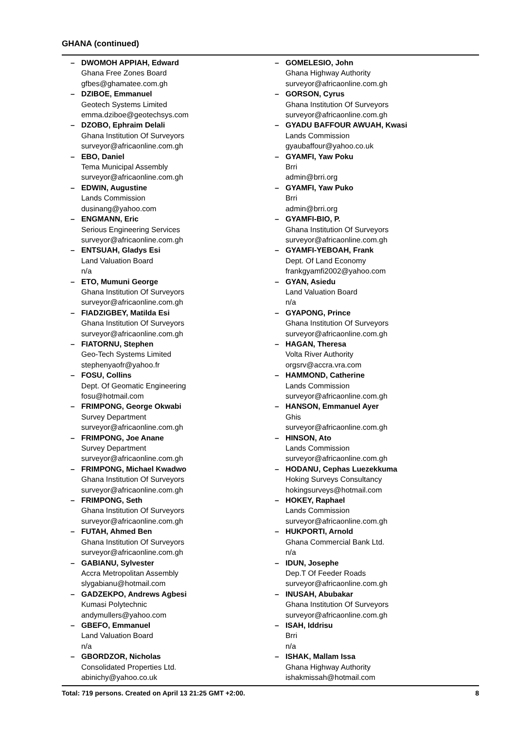GHANA (continued)
– DWOMOH APPIAH, Edward
Ghana Free Zones Board
gfbes@ghamatee.com.gh
– DZIBOE, Emmanuel
Geotech Systems Limited
emma.dziboe@geotechsys.com
– DZOBO, Ephraim Delali
Ghana Institution Of Surveyors
surveyor@africaonline.com.gh
– EBO, Daniel
Tema Municipal Assembly
surveyor@africaonline.com.gh
– EDWIN, Augustine
Lands Commission
dusinang@yahoo.com
– ENGMANN, Eric
Serious Engineering Services
surveyor@africaonline.com.gh
– ENTSUAH, Gladys Esi
Land Valuation Board
n/a
– ETO, Mumuni George
Ghana Institution Of Surveyors
surveyor@africaonline.com.gh
– FIADZIGBEY, Matilda Esi
Ghana Institution Of Surveyors
surveyor@africaonline.com.gh
– FIATORNU, Stephen
Geo-Tech Systems Limited
stephenyaofr@yahoo.fr
– FOSU, Collins
Dept. Of Geomatic Engineering
fosu@hotmail.com
– FRIMPONG, George Okwabi
Survey Department
surveyor@africaonline.com.gh
– FRIMPONG, Joe Anane
Survey Department
surveyor@africaonline.com.gh
– FRIMPONG, Michael Kwadwo
Ghana Institution Of Surveyors
surveyor@africaonline.com.gh
– FRIMPONG, Seth
Ghana Institution Of Surveyors
surveyor@africaonline.com.gh
– FUTAH, Ahmed Ben
Ghana Institution Of Surveyors
surveyor@africaonline.com.gh
– GABIANU, Sylvester
Accra Metropolitan Assembly
slygabianu@hotmail.com
– GADZEKPO, Andrews Agbesi
Kumasi Polytechnic
andymullers@yahoo.com
– GBEFO, Emmanuel
Land Valuation Board
n/a
– GBORDZOR, Nicholas
Consolidated Properties Ltd.
abinichy@yahoo.co.uk
– GOMELESIO, John
Ghana Highway Authority
surveyor@africaonline.com.gh
– GORSON, Cyrus
Ghana Institution Of Surveyors
surveyor@africaonline.com.gh
– GYADU BAFFOUR AWUAH, Kwasi
Lands Commission
gyaubaffour@yahoo.co.uk
– GYAMFI, Yaw Poku
Brri
admin@brri.org
– GYAMFI, Yaw Puko
Brri
admin@brri.org
– GYAMFI-BIO, P.
Ghana Institution Of Surveyors
surveyor@africaonline.com.gh
– GYAMFI-YEBOAH, Frank
Dept. Of Land Economy
frankgyamfi2002@yahoo.com
– GYAN, Asiedu
Land Valuation Board
n/a
– GYAPONG, Prince
Ghana Institution Of Surveyors
surveyor@africaonline.com.gh
– HAGAN, Theresa
Volta River Authority
orgsrv@accra.vra.com
– HAMMOND, Catherine
Lands Commission
surveyor@africaonline.com.gh
– HANSON, Emmanuel Ayer
Ghis
surveyor@africaonline.com.gh
– HINSON, Ato
Lands Commission
surveyor@africaonline.com.gh
– HODANU, Cephas Luezekkuma
Hoking Surveys Consultancy
hokingsurveys@hotmail.com
– HOKEY, Raphael
Lands Commission
surveyor@africaonline.com.gh
– HUKPORTI, Arnold
Ghana Commercial Bank Ltd.
n/a
– IDUN, Josephe
Dep.T Of Feeder Roads
surveyor@africaonline.com.gh
– INUSAH, Abubakar
Ghana Institution Of Surveyors
surveyor@africaonline.com.gh
– ISAH, Iddrisu
Brri
n/a
– ISHAK, Mallam Issa
Ghana Highway Authority
ishakmissah@hotmail.com
Total: 719 persons. Created on April 13 21:25 GMT +2:00. 8